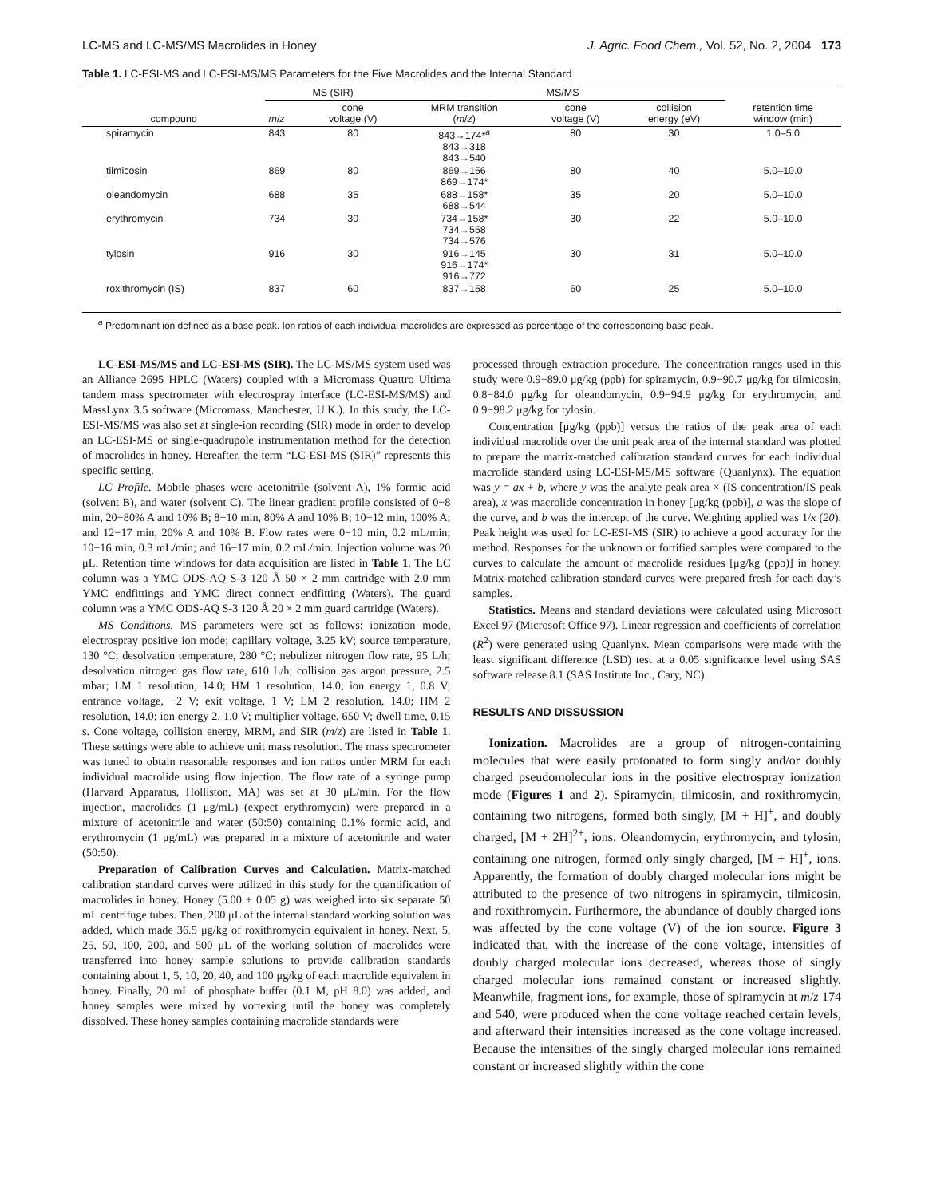LC-MS and LC-MS/MS Macrolides in Honey J. Agric. Food Chem., Vol. 52, No. 2, 2004 173
Table 1. LC-ESI-MS and LC-ESI-MS/MS Parameters for the Five Macrolides and the Internal Standard
| | MS (SIR) | | MS/MS | | | |
| --- | --- | --- | --- | --- | --- | --- |
| compound | m / z | cone voltage (V) | MRM transition ( m / z ) | cone voltage (V) | collision energy (eV) | retention time window (min) |
| spiramycin | 843 | 80 | 843→174*<sup>a</sup> 843→318 843→540 | 80 | 30 | 1.0–5.0 |
| tilmicosin | 869 | 80 | 869→156 869→174* | 80 | 40 | 5.0–10.0 |
| oleandomycin | 688 | 35 | 688→158* 688→544 | 35 | 20 | 5.0–10.0 |
| erythromycin | 734 | 30 | 734→158* 734→558 734→576 | 30 | 22 | 5.0–10.0 |
| tylosin | 916 | 30 | 916→145 916→174* 916→772 | 30 | 31 | 5.0–10.0 |
| roxithromycin (IS) | 837 | 60 | 837→158 | 60 | 25 | 5.0–10.0 |
<sup>a</sup> Predominant ion defined as a base peak. Ion ratios of each individual macrolides are expressed as percentage of the corresponding base peak.
LC-ESI-MS/MS and LC-ESI-MS (SIR). The LC-MS/MS system used was an Alliance 2695 HPLC (Waters) coupled with a Micromass Quattro Ultima tandem mass spectrometer with electrospray interface (LC-ESI-MS/MS) and MassLynx 3.5 software (Micromass, Manchester, U.K.). In this study, the LC-ESI-MS/MS was also set at single-ion recording (SIR) mode in order to develop an LC-ESI-MS or single-quadrupole instrumentation method for the detection of macrolides in honey. Hereafter, the term “LC-ESI-MS (SIR)” represents this specific setting.
LC Profile. Mobile phases were acetonitrile (solvent A), 1% formic acid (solvent B), and water (solvent C). The linear gradient profile consisted of 0−8 min, 20−80% A and 10% B; 8−10 min, 80% A and 10% B; 10−12 min, 100% A; and 12−17 min, 20% A and 10% B. Flow rates were 0−10 min, 0.2 mL/min; 10−16 min, 0.3 mL/min; and 16−17 min, 0.2 mL/min. Injection volume was 20 μL. Retention time windows for data acquisition are listed in Table 1. The LC column was a YMC ODS-AQ S-3 120 Å 50 × 2 mm cartridge with 2.0 mm YMC endfittings and YMC direct connect endfitting (Waters). The guard column was a YMC ODS-AQ S-3 120 Å 20 × 2 mm guard cartridge (Waters).
MS Conditions. MS parameters were set as follows: ionization mode, electrospray positive ion mode; capillary voltage, 3.25 kV; source temperature, 130 °C; desolvation temperature, 280 °C; nebulizer nitrogen flow rate, 95 L/h; desolvation nitrogen gas flow rate, 610 L/h; collision gas argon pressure, 2.5 mbar; LM 1 resolution, 14.0; HM 1 resolution, 14.0; ion energy 1, 0.8 V; entrance voltage, −2 V; exit voltage, 1 V; LM 2 resolution, 14.0; HM 2 resolution, 14.0; ion energy 2, 1.0 V; multiplier voltage, 650 V; dwell time, 0.15 s. Cone voltage, collision energy, MRM, and SIR (m/z) are listed in Table 1. These settings were able to achieve unit mass resolution. The mass spectrometer was tuned to obtain reasonable responses and ion ratios under MRM for each individual macrolide using flow injection. The flow rate of a syringe pump (Harvard Apparatus, Holliston, MA) was set at 30 μL/min. For the flow injection, macrolides (1 μg/mL) (expect erythromycin) were prepared in a mixture of acetonitrile and water (50:50) containing 0.1% formic acid, and erythromycin (1 μg/mL) was prepared in a mixture of acetonitrile and water (50:50).
Preparation of Calibration Curves and Calculation. Matrix-matched calibration standard curves were utilized in this study for the quantification of macrolides in honey. Honey (5.00 ± 0.05 g) was weighed into six separate 50 mL centrifuge tubes. Then, 200 μL of the internal standard working solution was added, which made 36.5 μg/kg of roxithromycin equivalent in honey. Next, 5, 25, 50, 100, 200, and 500 μL of the working solution of macrolides were transferred into honey sample solutions to provide calibration standards containing about 1, 5, 10, 20, 40, and 100 μg/kg of each macrolide equivalent in honey. Finally, 20 mL of phosphate buffer (0.1 M, pH 8.0) was added, and honey samples were mixed by vortexing until the honey was completely dissolved. These honey samples containing macrolide standards were
processed through extraction procedure. The concentration ranges used in this study were 0.9−89.0 μg/kg (ppb) for spiramycin, 0.9−90.7 μg/kg for tilmicosin, 0.8−84.0 μg/kg for oleandomycin, 0.9−94.9 μg/kg for erythromycin, and 0.9−98.2 μg/kg for tylosin.
Concentration [μg/kg (ppb)] versus the ratios of the peak area of each individual macrolide over the unit peak area of the internal standard was plotted to prepare the matrix-matched calibration standard curves for each individual macrolide standard using LC-ESI-MS/MS software (Quanlynx). The equation was y = ax + b, where y was the analyte peak area × (IS concentration/IS peak area), x was macrolide concentration in honey [μg/kg (ppb)], a was the slope of the curve, and b was the intercept of the curve. Weighting applied was 1/x (20). Peak height was used for LC-ESI-MS (SIR) to achieve a good accuracy for the method. Responses for the unknown or fortified samples were compared to the curves to calculate the amount of macrolide residues [μg/kg (ppb)] in honey. Matrix-matched calibration standard curves were prepared fresh for each day’s samples.
Statistics. Means and standard deviations were calculated using Microsoft Excel 97 (Microsoft Office 97). Linear regression and coefficients of correlation (R<sup>2</sup>) were generated using Quanlynx. Mean comparisons were made with the least significant difference (LSD) test at a 0.05 significance level using SAS software release 8.1 (SAS Institute Inc., Cary, NC).
RESULTS AND DISSUSSION
Ionization. Macrolides are a group of nitrogen-containing molecules that were easily protonated to form singly and/or doubly charged pseudomolecular ions in the positive electrospray ionization mode (Figures 1 and 2). Spiramycin, tilmicosin, and roxithromycin, containing two nitrogens, formed both singly, [M + H]<sup>+</sup>, and doubly charged, [M + 2H]<sup>2+</sup>, ions. Oleandomycin, erythromycin, and tylosin, containing one nitrogen, formed only singly charged, [M + H]<sup>+</sup>, ions. Apparently, the formation of doubly charged molecular ions might be attributed to the presence of two nitrogens in spiramycin, tilmicosin, and roxithromycin. Furthermore, the abundance of doubly charged ions was affected by the cone voltage (V) of the ion source. Figure 3 indicated that, with the increase of the cone voltage, intensities of doubly charged molecular ions decreased, whereas those of singly charged molecular ions remained constant or increased slightly. Meanwhile, fragment ions, for example, those of spiramycin at m/z 174 and 540, were produced when the cone voltage reached certain levels, and afterward their intensities increased as the cone voltage increased. Because the intensities of the singly charged molecular ions remained constant or increased slightly within the cone